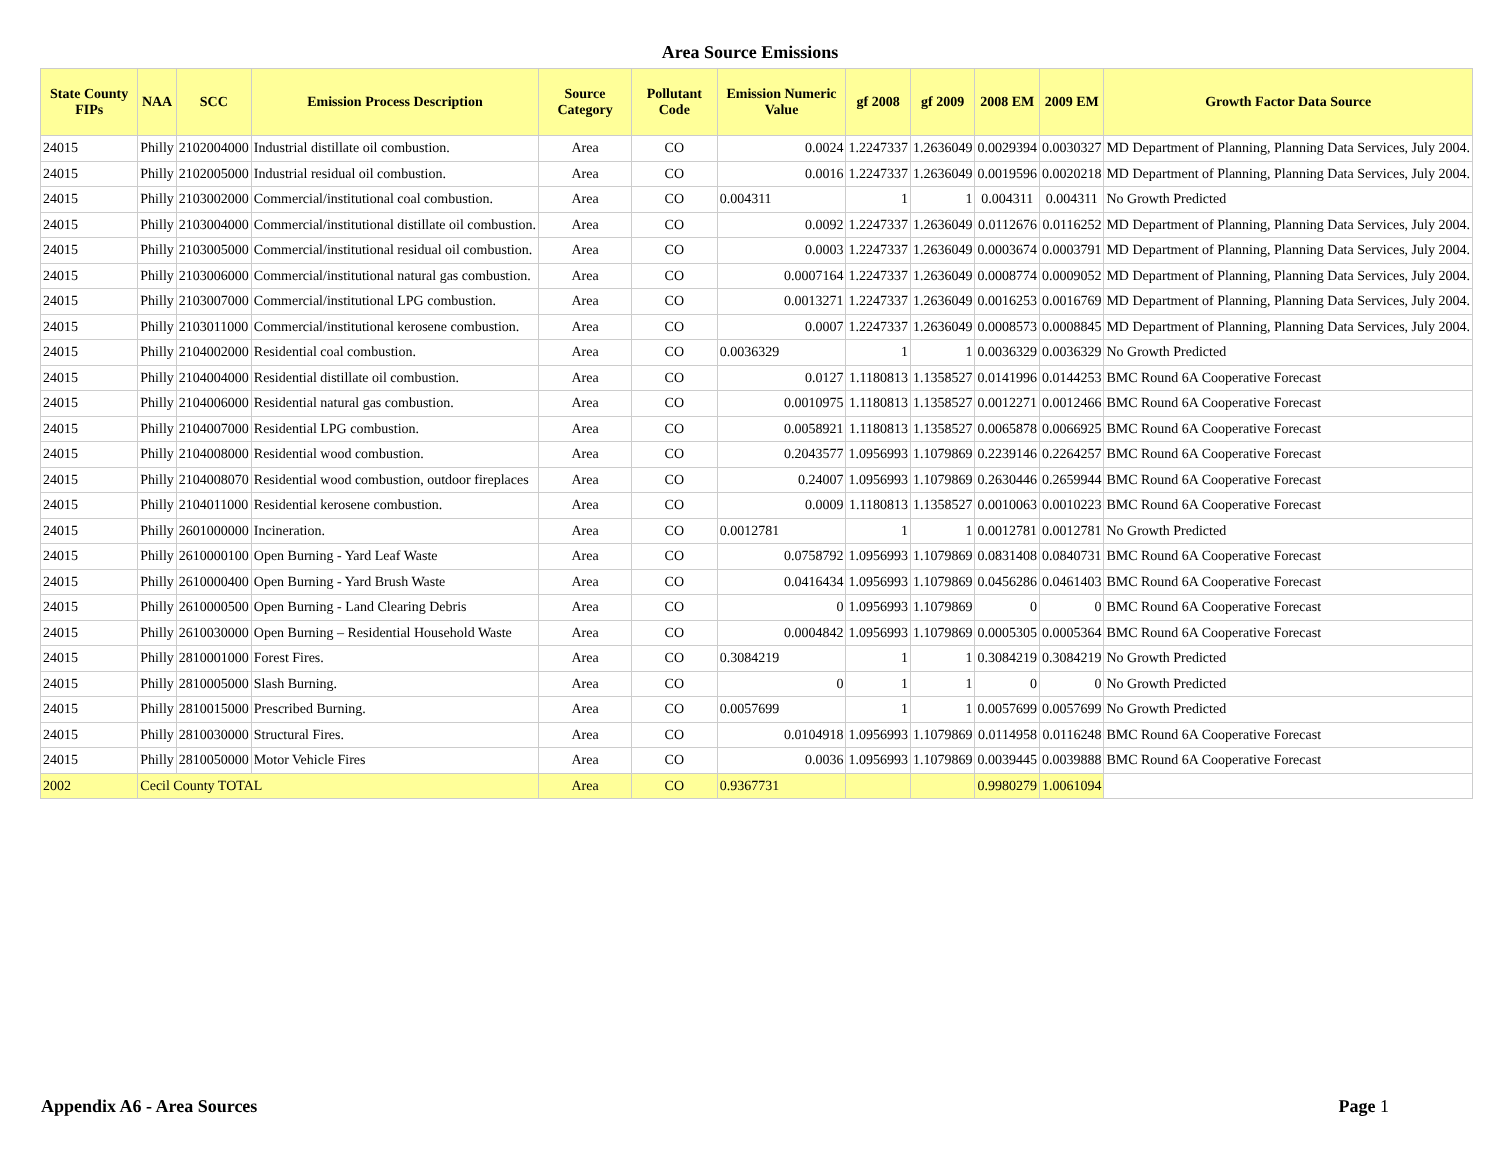Area Source Emissions
| State County FIPs | NAA | SCC | Emission Process Description | Source Category | Pollutant Code | Emission Numeric Value | gf 2008 | gf 2009 | 2008 EM | 2009 EM | Growth Factor Data Source |
| --- | --- | --- | --- | --- | --- | --- | --- | --- | --- | --- | --- |
| 24015 | Philly | 2102004000 | Industrial distillate oil combustion. | Area | CO | 0.0024 | 1.2247337 | 1.2636049 | 0.0029394 | 0.0030327 | MD Department of Planning, Planning Data Services, July 2004. |
| 24015 | Philly | 2102005000 | Industrial residual oil combustion. | Area | CO | 0.0016 | 1.2247337 | 1.2636049 | 0.0019596 | 0.0020218 | MD Department of Planning, Planning Data Services, July 2004. |
| 24015 | Philly | 2103002000 | Commercial/institutional coal combustion. | Area | CO | 0.004311 | 1 | 1 | 0.004311 | 0.004311 | No Growth Predicted |
| 24015 | Philly | 2103004000 | Commercial/institutional distillate oil combustion. | Area | CO | 0.0092 | 1.2247337 | 1.2636049 | 0.0112676 | 0.0116252 | MD Department of Planning, Planning Data Services, July 2004. |
| 24015 | Philly | 2103005000 | Commercial/institutional residual oil combustion. | Area | CO | 0.0003 | 1.2247337 | 1.2636049 | 0.0003674 | 0.0003791 | MD Department of Planning, Planning Data Services, July 2004. |
| 24015 | Philly | 2103006000 | Commercial/institutional natural gas combustion. | Area | CO | 0.0007164 | 1.2247337 | 1.2636049 | 0.0008774 | 0.0009052 | MD Department of Planning, Planning Data Services, July 2004. |
| 24015 | Philly | 2103007000 | Commercial/institutional LPG combustion. | Area | CO | 0.0013271 | 1.2247337 | 1.2636049 | 0.0016253 | 0.0016769 | MD Department of Planning, Planning Data Services, July 2004. |
| 24015 | Philly | 2103011000 | Commercial/institutional kerosene combustion. | Area | CO | 0.0007 | 1.2247337 | 1.2636049 | 0.0008573 | 0.0008845 | MD Department of Planning, Planning Data Services, July 2004. |
| 24015 | Philly | 2104002000 | Residential coal combustion. | Area | CO | 0.0036329 | 1 | 1 | 0.0036329 | 0.0036329 | No Growth Predicted |
| 24015 | Philly | 2104004000 | Residential distillate oil combustion. | Area | CO | 0.0127 | 1.1180813 | 1.1358527 | 0.0141996 | 0.0144253 | BMC Round 6A Cooperative Forecast |
| 24015 | Philly | 2104006000 | Residential natural gas combustion. | Area | CO | 0.0010975 | 1.1180813 | 1.1358527 | 0.0012271 | 0.0012466 | BMC Round 6A Cooperative Forecast |
| 24015 | Philly | 2104007000 | Residential LPG combustion. | Area | CO | 0.0058921 | 1.1180813 | 1.1358527 | 0.0065878 | 0.0066925 | BMC Round 6A Cooperative Forecast |
| 24015 | Philly | 2104008000 | Residential wood combustion. | Area | CO | 0.2043577 | 1.0956993 | 1.1079869 | 0.2239146 | 0.2264257 | BMC Round 6A Cooperative Forecast |
| 24015 | Philly | 2104008070 | Residential wood combustion, outdoor fireplaces | Area | CO | 0.24007 | 1.0956993 | 1.1079869 | 0.2630446 | 0.2659944 | BMC Round 6A Cooperative Forecast |
| 24015 | Philly | 2104011000 | Residential kerosene combustion. | Area | CO | 0.0009 | 1.1180813 | 1.1358527 | 0.0010063 | 0.0010223 | BMC Round 6A Cooperative Forecast |
| 24015 | Philly | 2601000000 | Incineration. | Area | CO | 0.0012781 | 1 | 1 | 0.0012781 | 0.0012781 | No Growth Predicted |
| 24015 | Philly | 2610000100 | Open Burning - Yard Leaf Waste | Area | CO | 0.0758792 | 1.0956993 | 1.1079869 | 0.0831408 | 0.0840731 | BMC Round 6A Cooperative Forecast |
| 24015 | Philly | 2610000400 | Open Burning - Yard Brush Waste | Area | CO | 0.0416434 | 1.0956993 | 1.1079869 | 0.0456286 | 0.0461403 | BMC Round 6A Cooperative Forecast |
| 24015 | Philly | 2610000500 | Open Burning - Land Clearing Debris | Area | CO | 0 | 1.0956993 | 1.1079869 | 0 | 0 | BMC Round 6A Cooperative Forecast |
| 24015 | Philly | 2610030000 | Open Burning – Residential Household Waste | Area | CO | 0.0004842 | 1.0956993 | 1.1079869 | 0.0005305 | 0.0005364 | BMC Round 6A Cooperative Forecast |
| 24015 | Philly | 2810001000 | Forest Fires. | Area | CO | 0.3084219 | 1 | 1 | 0.3084219 | 0.3084219 | No Growth Predicted |
| 24015 | Philly | 2810005000 | Slash Burning. | Area | CO | 0 | 1 | 1 | 0 | 0 | No Growth Predicted |
| 24015 | Philly | 2810015000 | Prescribed Burning. | Area | CO | 0.0057699 | 1 | 1 | 0.0057699 | 0.0057699 | No Growth Predicted |
| 24015 | Philly | 2810030000 | Structural Fires. | Area | CO | 0.0104918 | 1.0956993 | 1.1079869 | 0.0114958 | 0.0116248 | BMC Round 6A Cooperative Forecast |
| 24015 | Philly | 2810050000 | Motor Vehicle Fires | Area | CO | 0.0036 | 1.0956993 | 1.1079869 | 0.0039445 | 0.0039888 | BMC Round 6A Cooperative Forecast |
| 2002 | Cecil County TOTAL | | | Area | CO | 0.9367731 | | | 0.9980279 | 1.0061094 | |
Appendix A6 - Area Sources Page 1